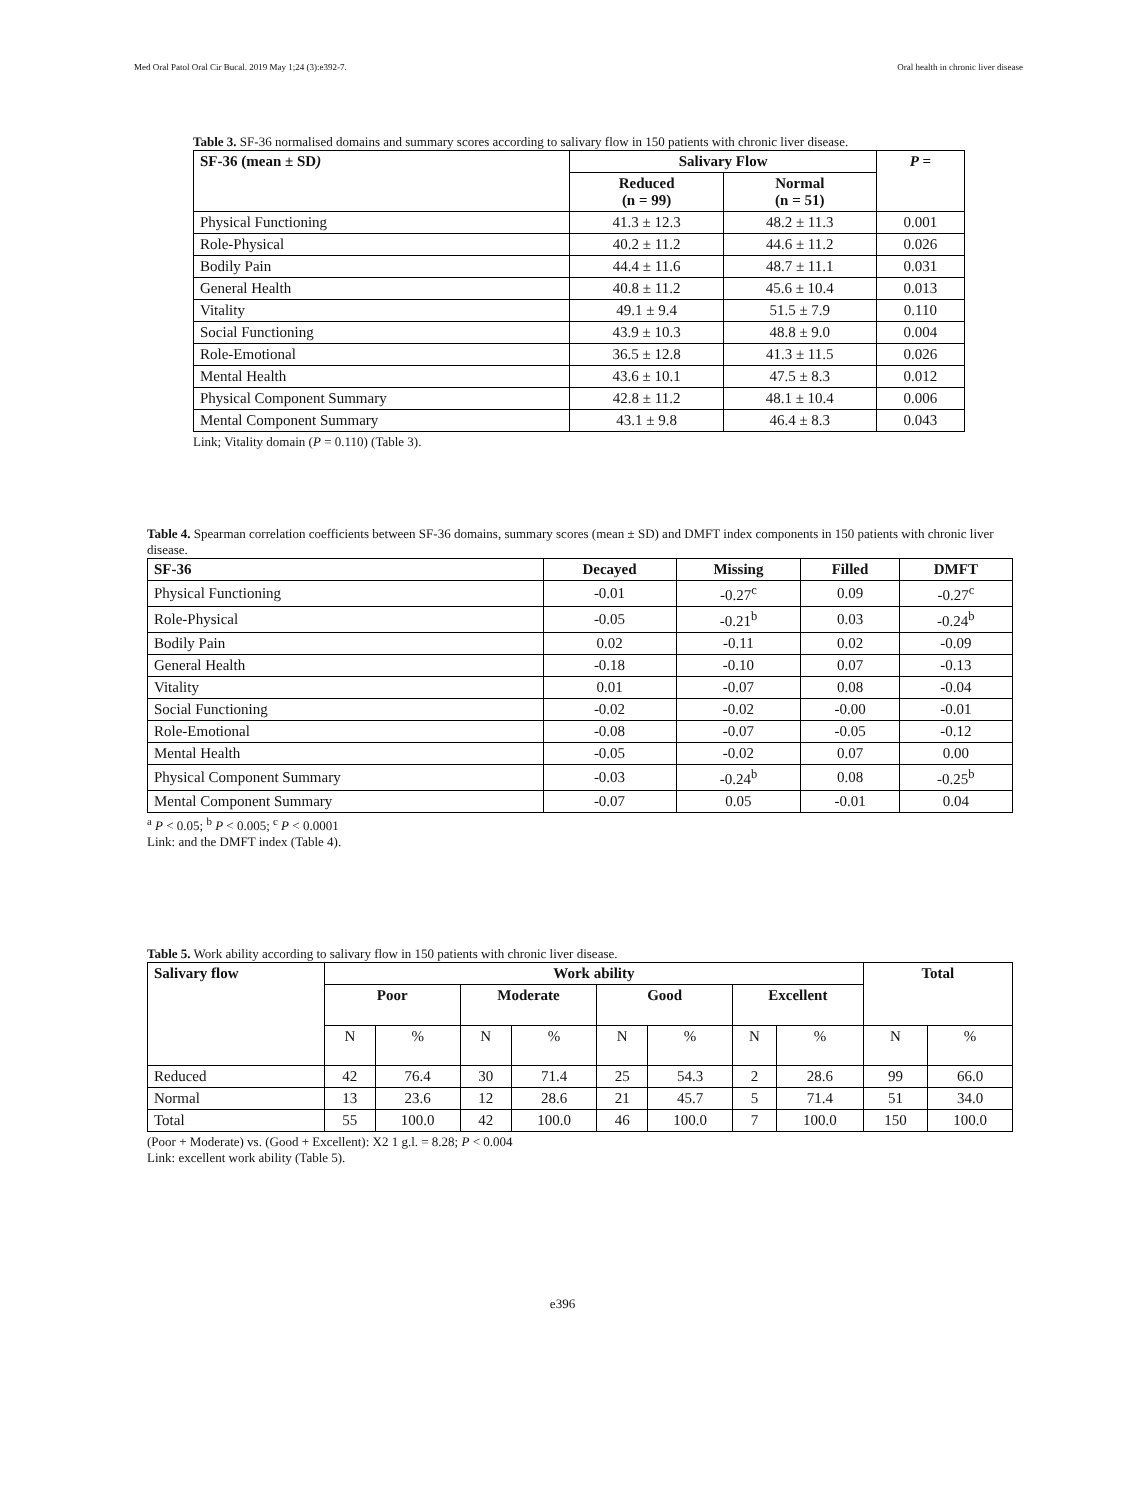Med Oral Patol Oral Cir Bucal. 2019 May 1;24 (3):e392-7. Oral health in chronic liver disease
Table 3. SF-36 normalised domains and summary scores according to salivary flow in 150 patients with chronic liver disease.
| SF-36 (mean ± SD ) | Salivary Flow | | P = |
| --- | --- | --- | --- |
| | Reduced (n = 99) | Normal (n = 51) | |
| Physical Functioning | 41.3 ± 12.3 | 48.2 ± 11.3 | 0.001 |
| Role-Physical | 40.2 ± 11.2 | 44.6 ± 11.2 | 0.026 |
| Bodily Pain | 44.4 ± 11.6 | 48.7 ± 11.1 | 0.031 |
| General Health | 40.8 ± 11.2 | 45.6 ± 10.4 | 0.013 |
| Vitality | 49.1 ± 9.4 | 51.5 ± 7.9 | 0.110 |
| Social Functioning | 43.9 ± 10.3 | 48.8 ± 9.0 | 0.004 |
| Role-Emotional | 36.5 ± 12.8 | 41.3 ± 11.5 | 0.026 |
| Mental Health | 43.6 ± 10.1 | 47.5 ± 8.3 | 0.012 |
| Physical Component Summary | 42.8 ± 11.2 | 48.1 ± 10.4 | 0.006 |
| Mental Component Summary | 43.1 ± 9.8 | 46.4 ± 8.3 | 0.043 |
Link; Vitality domain (P = 0.110) (Table 3).
Table 4. Spearman correlation coefficients between SF-36 domains, summary scores (mean ± SD) and DMFT index components in 150 patients with chronic liver disease.
| SF-36 | Decayed | Missing | Filled | DMFT |
| --- | --- | --- | --- | --- |
| Physical Functioning | -0.01 | -0.27<sup>c</sup> | 0.09 | -0.27<sup>c</sup> |
| Role-Physical | -0.05 | -0.21<sup>b</sup> | 0.03 | -0.24<sup>b</sup> |
| Bodily Pain | 0.02 | -0.11 | 0.02 | -0.09 |
| General Health | -0.18 | -0.10 | 0.07 | -0.13 |
| Vitality | 0.01 | -0.07 | 0.08 | -0.04 |
| Social Functioning | -0.02 | -0.02 | -0.00 | -0.01 |
| Role-Emotional | -0.08 | -0.07 | -0.05 | -0.12 |
| Mental Health | -0.05 | -0.02 | 0.07 | 0.00 |
| Physical Component Summary | -0.03 | -0.24<sup>b</sup> | 0.08 | -0.25<sup>b</sup> |
| Mental Component Summary | -0.07 | 0.05 | -0.01 | 0.04 |
<sup>a</sup> P < 0.05; <sup>b</sup> P < 0.005; <sup>c</sup> P < 0.0001
Link: and the DMFT index (Table 4).
Table 5. Work ability according to salivary flow in 150 patients with chronic liver disease.
| Salivary flow | Work ability | | | | | | | | Total | |
| --- | --- | --- | --- | --- | --- | --- | --- | --- | --- | --- |
| | Poor | | Moderate | | Good | | Excellent | | | |
| | N | % | N | % | N | % | N | % | N | % |
| Reduced | 42 | 76.4 | 30 | 71.4 | 25 | 54.3 | 2 | 28.6 | 99 | 66.0 |
| Normal | 13 | 23.6 | 12 | 28.6 | 21 | 45.7 | 5 | 71.4 | 51 | 34.0 |
| Total | 55 | 100.0 | 42 | 100.0 | 46 | 100.0 | 7 | 100.0 | 150 | 100.0 |
(Poor + Moderate) vs. (Good + Excellent): X2 1 g.l. = 8.28; P < 0.004
Link: excellent work ability (Table 5).
e396